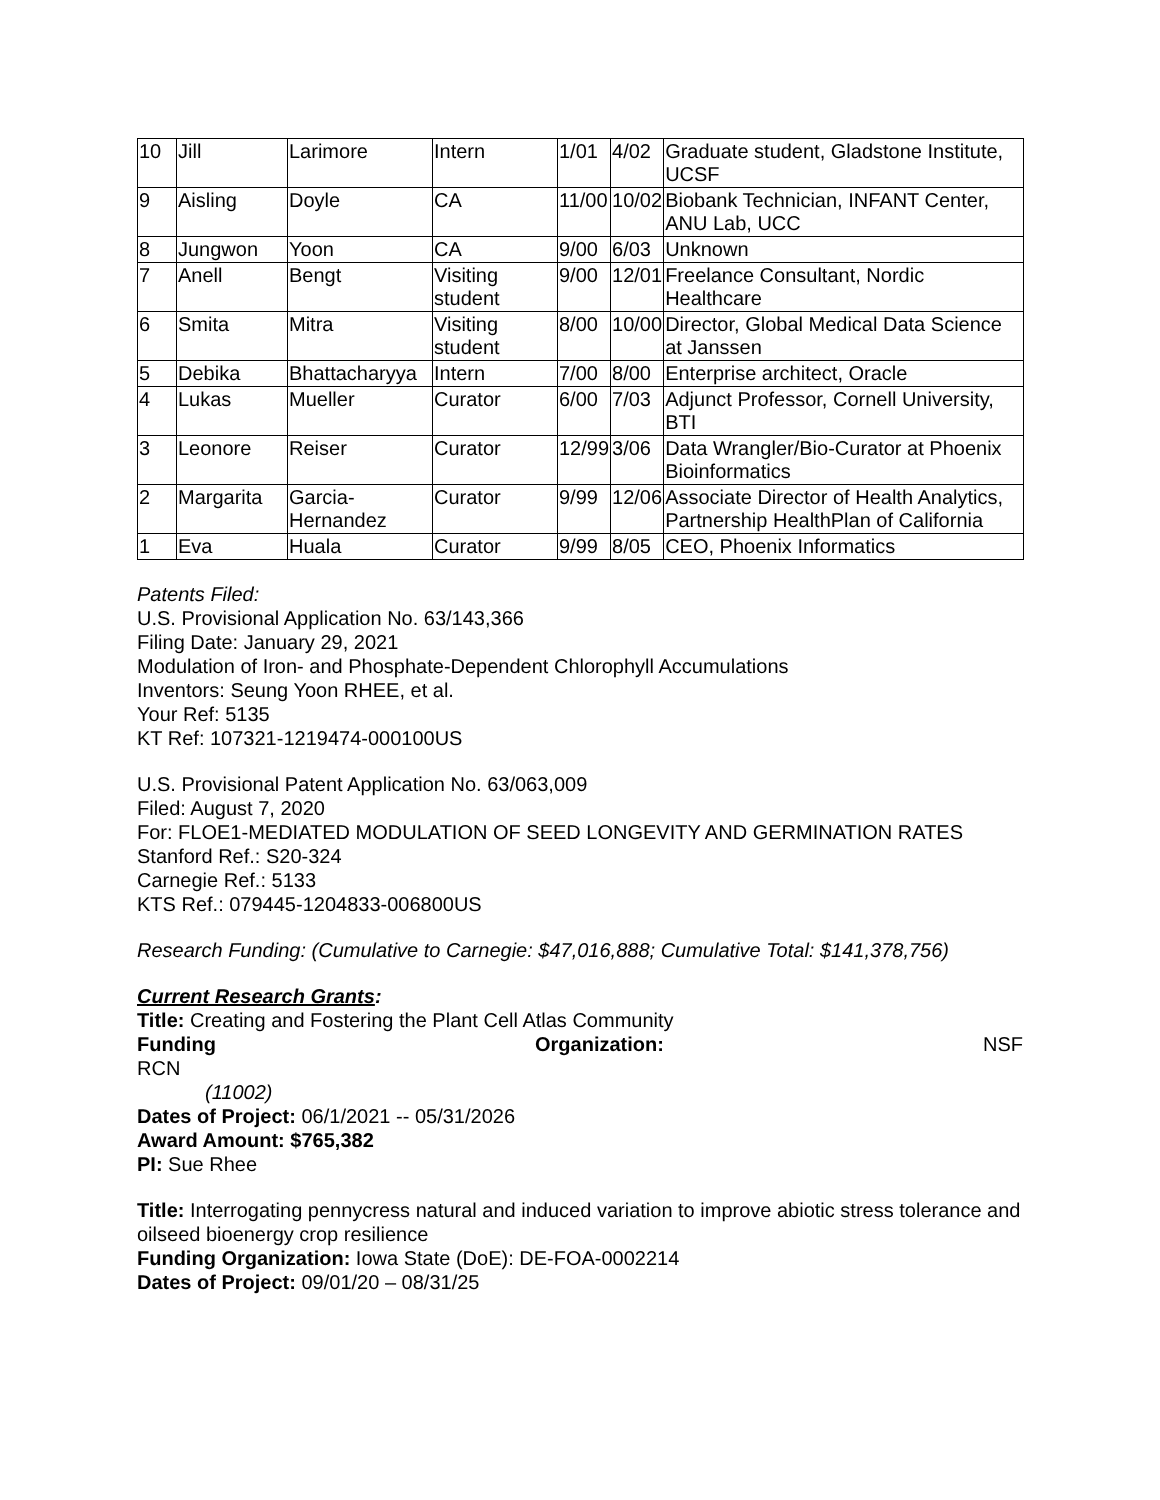| 10 | Jill | Larimore | Intern | 1/01 | 4/02 | Graduate student, Gladstone Institute, UCSF |
| 9 | Aisling | Doyle | CA | 11/00 | 10/02 | Biobank Technician, INFANT Center, ANU Lab, UCC |
| 8 | Jungwon | Yoon | CA | 9/00 | 6/03 | Unknown |
| 7 | Anell | Bengt | Visiting student | 9/00 | 12/01 | Freelance Consultant, Nordic Healthcare |
| 6 | Smita | Mitra | Visiting student | 8/00 | 10/00 | Director, Global Medical Data Science at Janssen |
| 5 | Debika | Bhattacharyya | Intern | 7/00 | 8/00 | Enterprise architect, Oracle |
| 4 | Lukas | Mueller | Curator | 6/00 | 7/03 | Adjunct Professor, Cornell University, BTI |
| 3 | Leonore | Reiser | Curator | 12/99 | 3/06 | Data Wrangler/Bio-Curator at Phoenix Bioinformatics |
| 2 | Margarita | Garcia-Hernandez | Curator | 9/99 | 12/06 | Associate Director of Health Analytics, Partnership HealthPlan of California |
| 1 | Eva | Huala | Curator | 9/99 | 8/05 | CEO, Phoenix Informatics |
Patents Filed:
U.S. Provisional Application No. 63/143,366
Filing Date: January 29, 2021
Modulation of Iron- and Phosphate-Dependent Chlorophyll Accumulations
Inventors: Seung Yoon RHEE, et al.
Your Ref: 5135
KT Ref: 107321-1219474-000100US
U.S. Provisional Patent Application No. 63/063,009
Filed: August 7, 2020
For: FLOE1-MEDIATED MODULATION OF SEED LONGEVITY AND GERMINATION RATES
Stanford Ref.: S20-324
Carnegie Ref.: 5133
KTS Ref.: 079445-1204833-006800US
Research Funding: (Cumulative to Carnegie: $47,016,888; Cumulative Total: $141,378,756)
Current Research Grants:
Title: Creating and Fostering the Plant Cell Atlas Community
Funding Organization: NSF
RCN
(11002)
Dates of Project: 06/1/2021 -- 05/31/2026
Award Amount: $765,382
PI: Sue Rhee
Title: Interrogating pennycress natural and induced variation to improve abiotic stress tolerance and oilseed bioenergy crop resilience
Funding Organization: Iowa State (DoE): DE-FOA-0002214
Dates of Project: 09/01/20 – 08/31/25